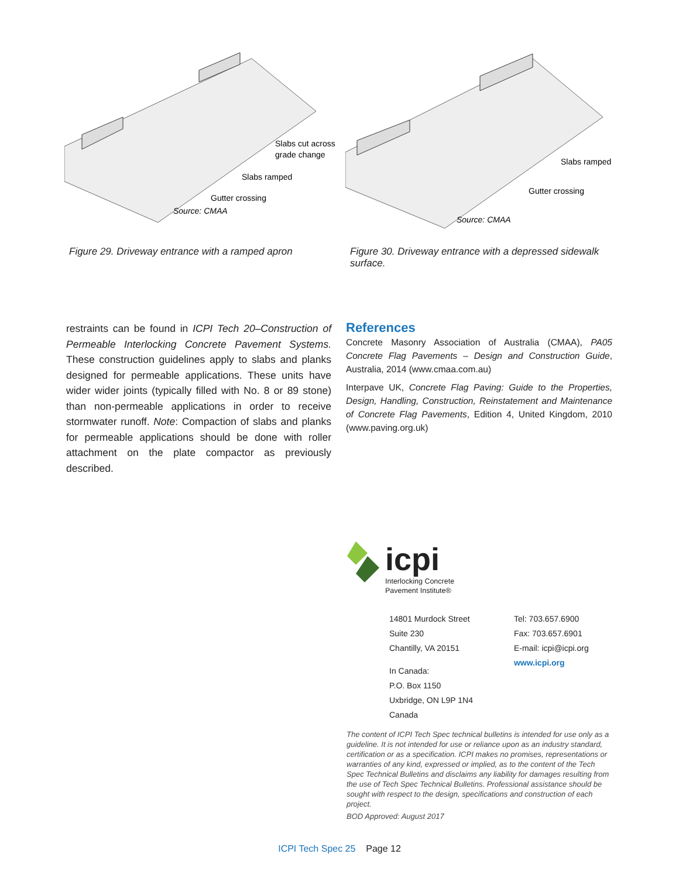Slabs cut across
grade change
Slabs ramped
Gutter crossing
Source: CMAA
Figure 29. Driveway entrance with a ramped apron
Slabs ramped
Gutter crossing
Source: CMAA
Figure 30. Driveway entrance with a depressed sidewalk surface.
restraints can be found in ICPI Tech 20–Construction of Permeable Interlocking Concrete Pavement Systems. These construction guidelines apply to slabs and planks designed for permeable applications. These units have wider wider joints (typically filled with No. 8 or 89 stone) than non-permeable applications in order to receive stormwater runoff. Note: Compaction of slabs and planks for permeable applications should be done with roller attachment on the plate compactor as previously described.
References
Concrete Masonry Association of Australia (CMAA), PA05 Concrete Flag Pavements – Design and Construction Guide, Australia, 2014 (www.cmaa.com.au)
Interpave UK, Concrete Flag Paving: Guide to the Properties, Design, Handling, Construction, Reinstatement and Maintenance of Concrete Flag Pavements, Edition 4, United Kingdom, 2010 (www.paving.org.uk)
icpi
Interlocking Concrete
Pavement Institute®
14801 Murdock Street
Suite 230
Chantilly, VA 20151
In Canada:
P.O. Box 1150
Uxbridge, ON L9P 1N4
Canada
Tel: 703.657.6900
Fax: 703.657.6901
E-mail: icpi@icpi.org
www.icpi.org
The content of ICPI Tech Spec technical bulletins is intended for use only as a guideline. It is not intended for use or reliance upon as an industry standard, certification or as a specification. ICPI makes no promises, representations or warranties of any kind, expressed or implied, as to the content of the Tech Spec Technical Bulletins and disclaims any liability for damages resulting from the use of Tech Spec Technical Bulletins. Professional assistance should be sought with respect to the design, specifications and construction of each project.
BOD Approved: August 2017
ICPI Tech Spec 25 Page 12